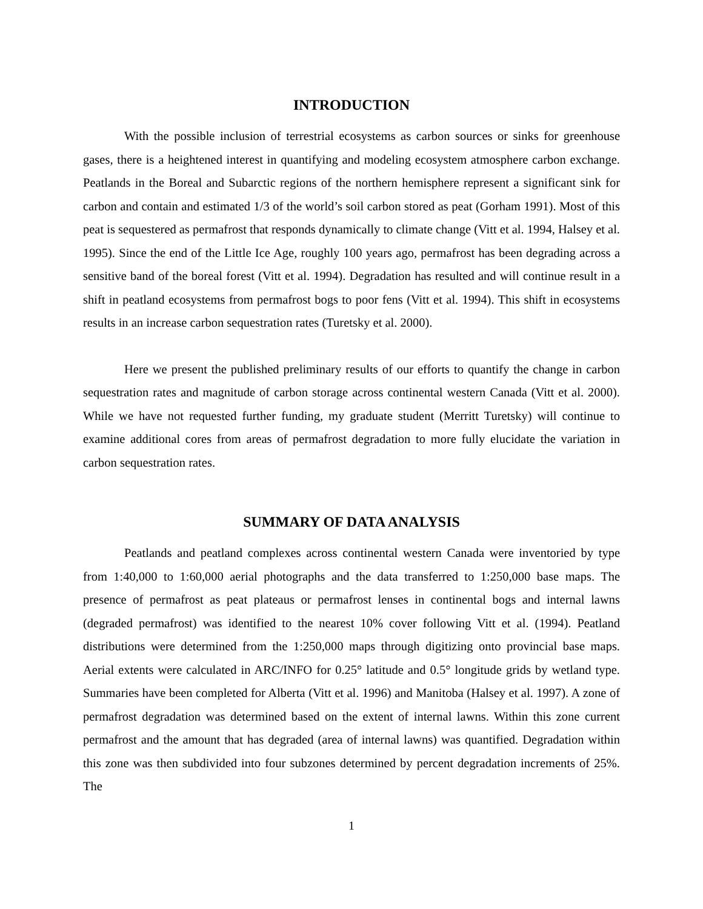INTRODUCTION
With the possible inclusion of terrestrial ecosystems as carbon sources or sinks for greenhouse gases, there is a heightened interest in quantifying and modeling ecosystem atmosphere carbon exchange. Peatlands in the Boreal and Subarctic regions of the northern hemisphere represent a significant sink for carbon and contain and estimated 1/3 of the world’s soil carbon stored as peat (Gorham 1991). Most of this peat is sequestered as permafrost that responds dynamically to climate change (Vitt et al. 1994, Halsey et al. 1995). Since the end of the Little Ice Age, roughly 100 years ago, permafrost has been degrading across a sensitive band of the boreal forest (Vitt et al. 1994). Degradation has resulted and will continue result in a shift in peatland ecosystems from permafrost bogs to poor fens (Vitt et al. 1994). This shift in ecosystems results in an increase carbon sequestration rates (Turetsky et al. 2000).
Here we present the published preliminary results of our efforts to quantify the change in carbon sequestration rates and magnitude of carbon storage across continental western Canada (Vitt et al. 2000). While we have not requested further funding, my graduate student (Merritt Turetsky) will continue to examine additional cores from areas of permafrost degradation to more fully elucidate the variation in carbon sequestration rates.
SUMMARY OF DATA ANALYSIS
Peatlands and peatland complexes across continental western Canada were inventoried by type from 1:40,000 to 1:60,000 aerial photographs and the data transferred to 1:250,000 base maps. The presence of permafrost as peat plateaus or permafrost lenses in continental bogs and internal lawns (degraded permafrost) was identified to the nearest 10% cover following Vitt et al. (1994). Peatland distributions were determined from the 1:250,000 maps through digitizing onto provincial base maps. Aerial extents were calculated in ARC/INFO for 0.25° latitude and 0.5° longitude grids by wetland type. Summaries have been completed for Alberta (Vitt et al. 1996) and Manitoba (Halsey et al. 1997). A zone of permafrost degradation was determined based on the extent of internal lawns. Within this zone current permafrost and the amount that has degraded (area of internal lawns) was quantified. Degradation within this zone was then subdivided into four subzones determined by percent degradation increments of 25%. The
1